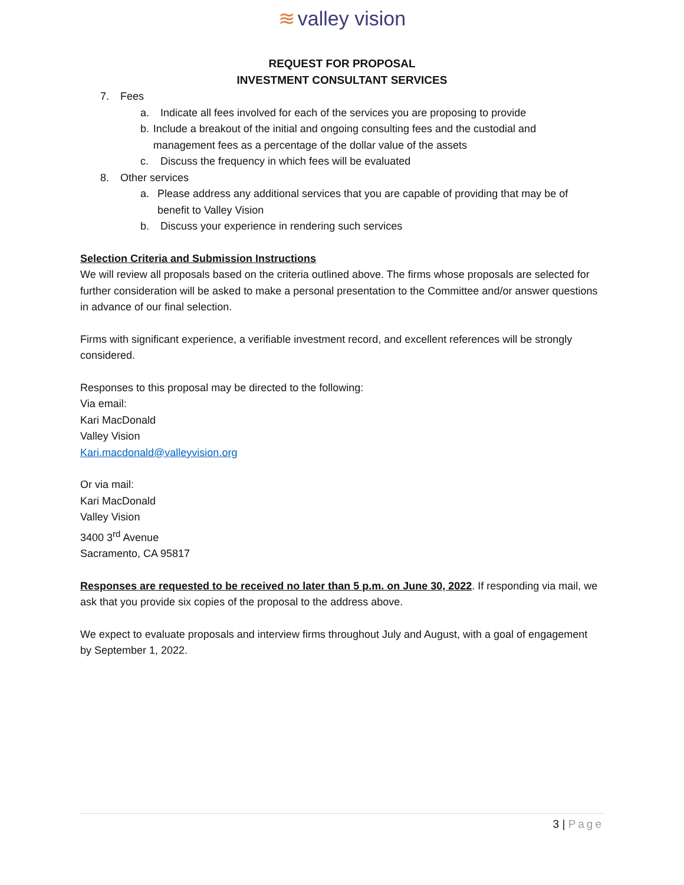≋ valley vision
REQUEST FOR PROPOSAL
INVESTMENT CONSULTANT SERVICES
7. Fees
a. Indicate all fees involved for each of the services you are proposing to provide
b. Include a breakout of the initial and ongoing consulting fees and the custodial and management fees as a percentage of the dollar value of the assets
c. Discuss the frequency in which fees will be evaluated
8. Other services
a. Please address any additional services that you are capable of providing that may be of benefit to Valley Vision
b. Discuss your experience in rendering such services
Selection Criteria and Submission Instructions
We will review all proposals based on the criteria outlined above. The firms whose proposals are selected for further consideration will be asked to make a personal presentation to the Committee and/or answer questions in advance of our final selection.
Firms with significant experience, a verifiable investment record, and excellent references will be strongly considered.
Responses to this proposal may be directed to the following:
Via email:
Kari MacDonald
Valley Vision
Kari.macdonald@valleyvision.org
Or via mail:
Kari MacDonald
Valley Vision
3400 3<sup>rd</sup> Avenue
Sacramento, CA 95817
Responses are requested to be received no later than 5 p.m. on June 30, 2022. If responding via mail, we ask that you provide six copies of the proposal to the address above.
We expect to evaluate proposals and interview firms throughout July and August, with a goal of engagement by September 1, 2022.
3 | Page